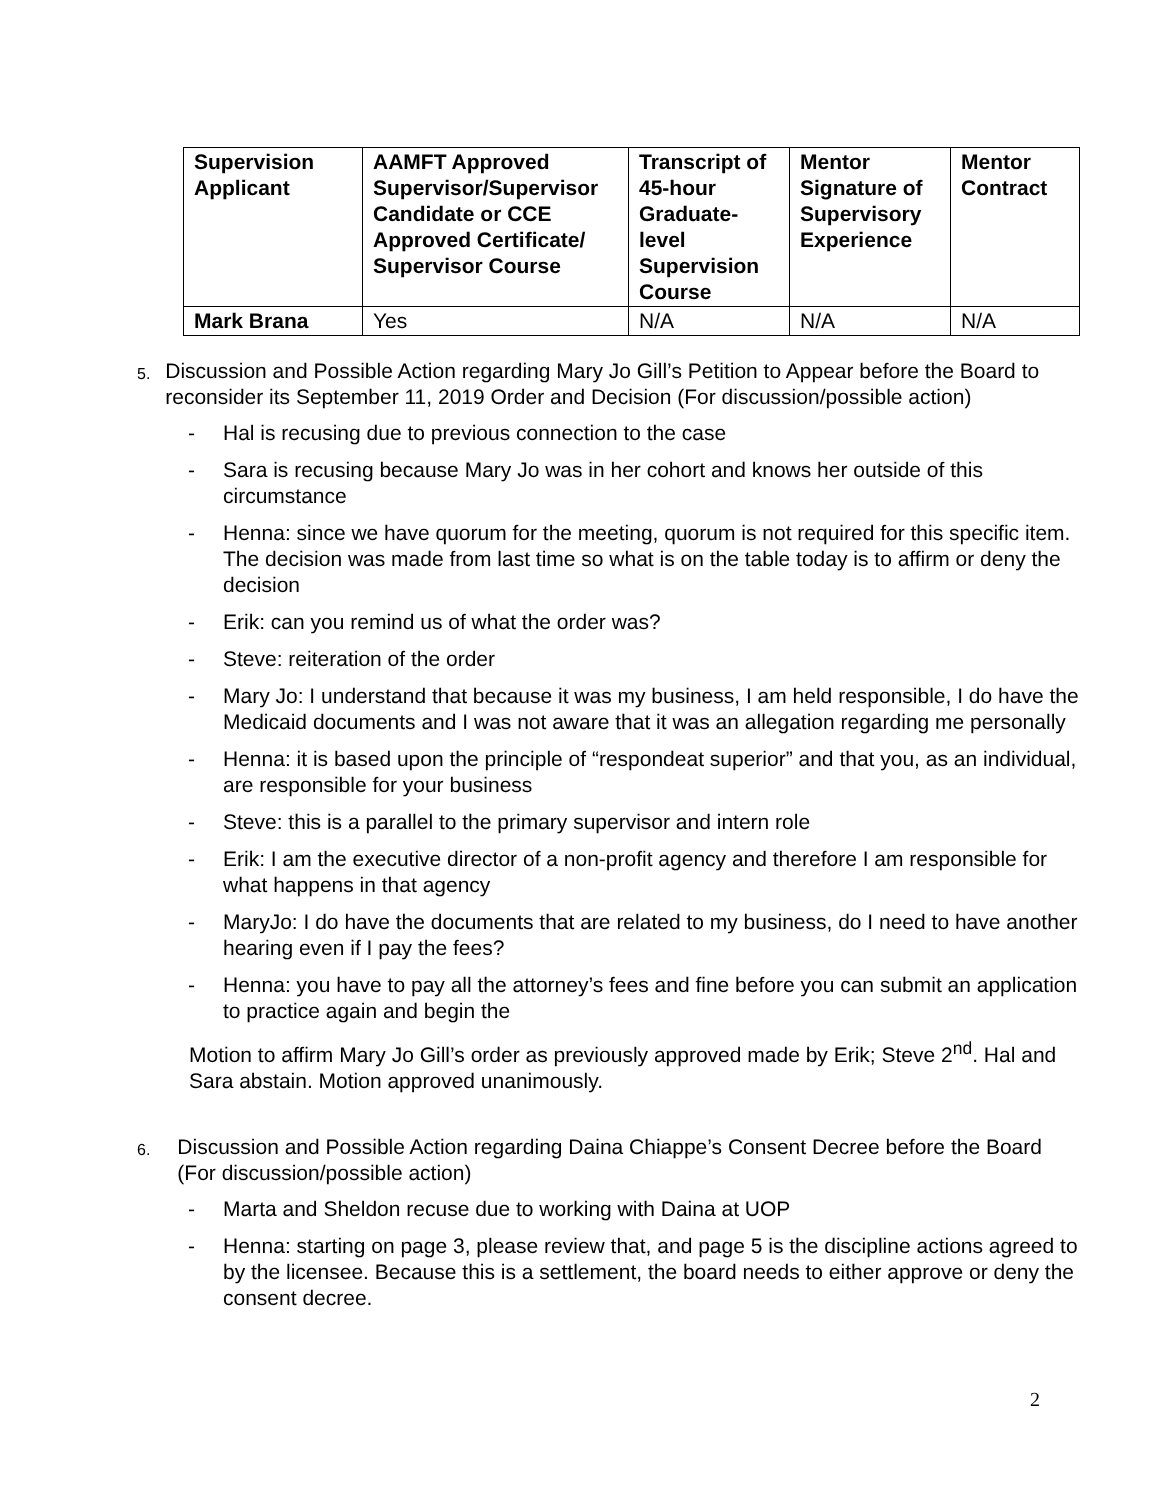| Supervision Applicant | AAMFT Approved Supervisor/Supervisor Candidate or CCE Approved Certificate/ Supervisor Course | Transcript of 45-hour Graduate-level Supervision Course | Mentor Signature of Supervisory Experience | Mentor Contract |
| --- | --- | --- | --- | --- |
| Mark Brana | Yes | N/A | N/A | N/A |
5.
Discussion and Possible Action regarding Mary Jo Gill’s Petition to Appear before the Board to reconsider its September 11, 2019 Order and Decision (For discussion/possible action)
- Hal is recusing due to previous connection to the case
- Sara is recusing because Mary Jo was in her cohort and knows her outside of this circumstance
- Henna: since we have quorum for the meeting, quorum is not required for this specific item. The decision was made from last time so what is on the table today is to affirm or deny the decision
- Erik: can you remind us of what the order was?
- Steve: reiteration of the order
- Mary Jo: I understand that because it was my business, I am held responsible, I do have the Medicaid documents and I was not aware that it was an allegation regarding me personally
- Henna: it is based upon the principle of “respondeat superior” and that you, as an individual, are responsible for your business
- Steve: this is a parallel to the primary supervisor and intern role
- Erik: I am the executive director of a non-profit agency and therefore I am responsible for what happens in that agency
- MaryJo: I do have the documents that are related to my business, do I need to have another hearing even if I pay the fees?
- Henna: you have to pay all the attorney’s fees and fine before you can submit an application to practice again and begin the
Motion to affirm Mary Jo Gill’s order as previously approved made by Erik; Steve 2<sup>nd</sup>. Hal and Sara abstain. Motion approved unanimously.
6.
Discussion and Possible Action regarding Daina Chiappe’s Consent Decree before the Board (For discussion/possible action)
- Marta and Sheldon recuse due to working with Daina at UOP
- Henna: starting on page 3, please review that, and page 5 is the discipline actions agreed to by the licensee. Because this is a settlement, the board needs to either approve or deny the consent decree.
2